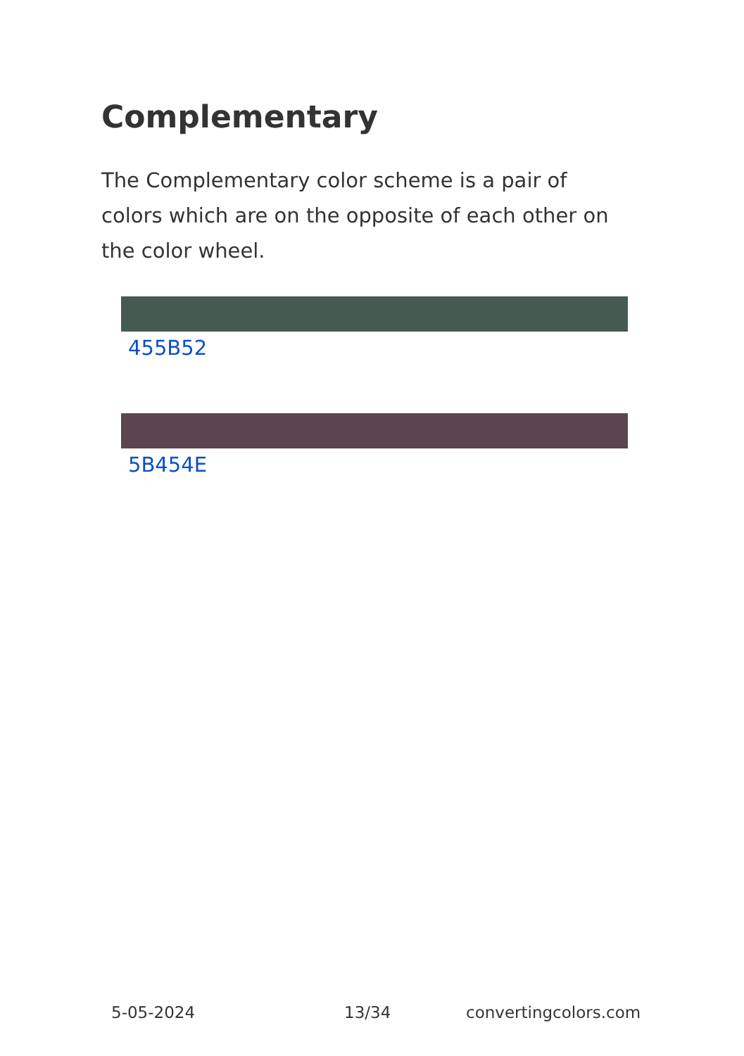Complementary
The Complementary color scheme is a pair of colors which are on the opposite of each other on the color wheel.
455B52
5B454E
5-05-2024 13/34 convertingcolors.com